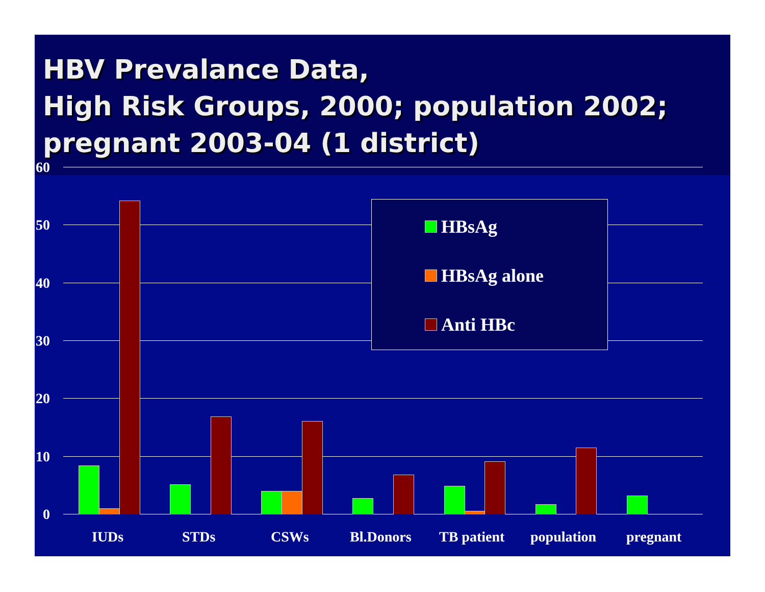HBV Prevalance Data,
High Risk Groups, 2000; population 2002; pregnant 2003-04 (1 district)
60
50
40
30
20
10
0
HBsAg
HBsAg alone
Anti HBc
IUDs STDs CSWs Bl.Donors TB patient population pregnant